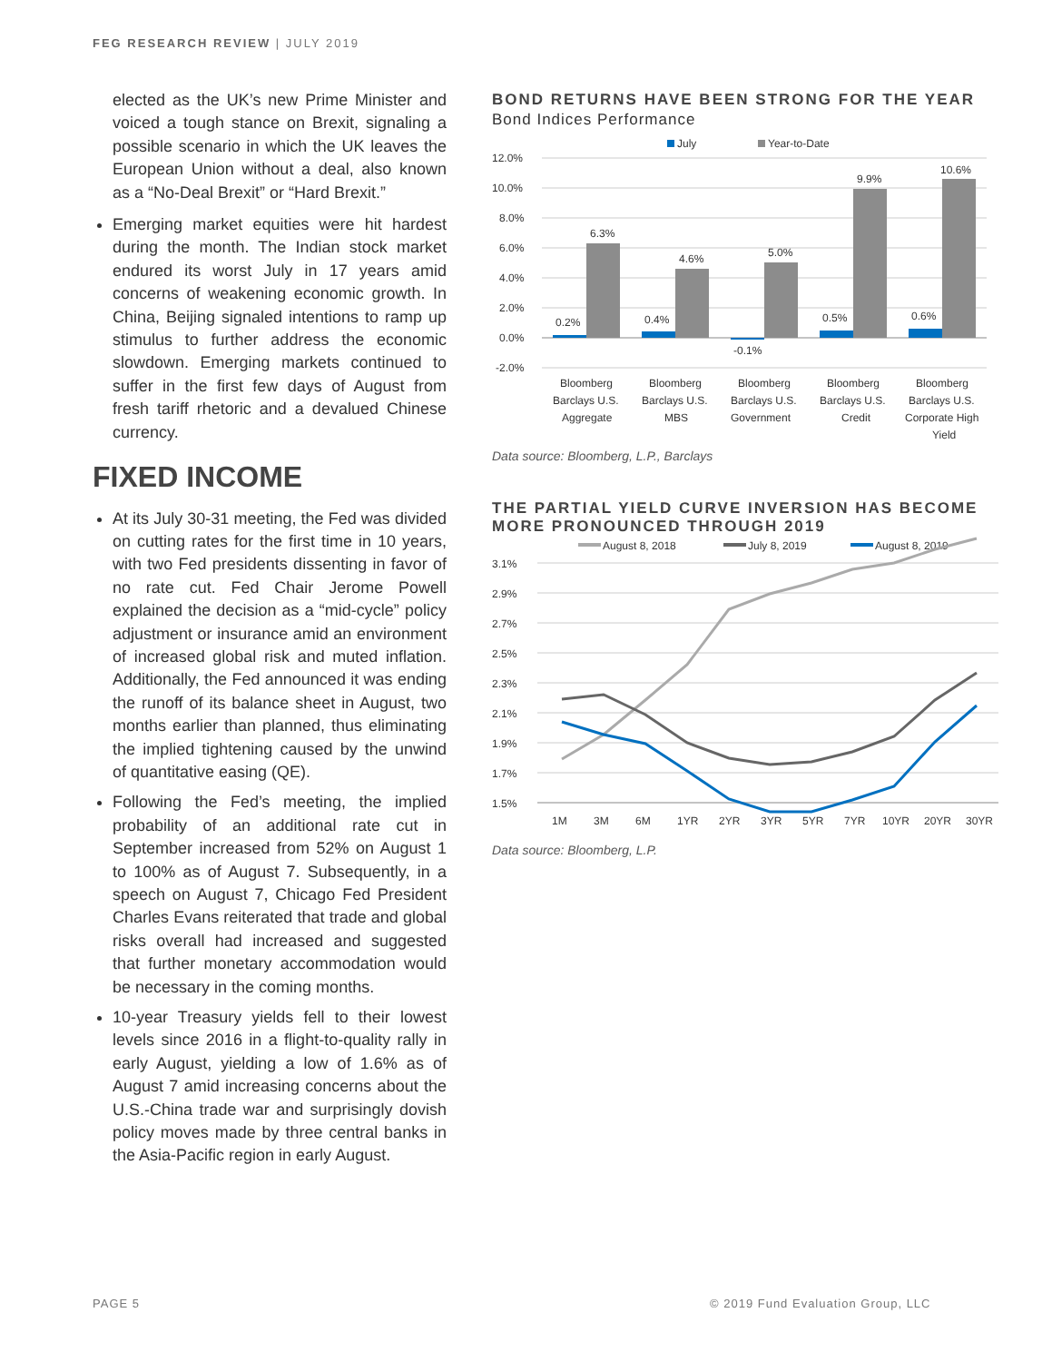FEG RESEARCH REVIEW | JULY 2019
elected as the UK’s new Prime Minister and voiced a tough stance on Brexit, signaling a possible scenario in which the UK leaves the European Union without a deal, also known as a “No-Deal Brexit” or “Hard Brexit.”
Emerging market equities were hit hardest during the month. The Indian stock market endured its worst July in 17 years amid concerns of weakening economic growth. In China, Beijing signaled intentions to ramp up stimulus to further address the economic slowdown. Emerging markets continued to suffer in the first few days of August from fresh tariff rhetoric and a devalued Chinese currency.
FIXED INCOME
At its July 30-31 meeting, the Fed was divided on cutting rates for the first time in 10 years, with two Fed presidents dissenting in favor of no rate cut. Fed Chair Jerome Powell explained the decision as a “mid-cycle” policy adjustment or insurance amid an environment of increased global risk and muted inflation. Additionally, the Fed announced it was ending the runoff of its balance sheet in August, two months earlier than planned, thus eliminating the implied tightening caused by the unwind of quantitative easing (QE).
Following the Fed’s meeting, the implied probability of an additional rate cut in September increased from 52% on August 1 to 100% as of August 7. Subsequently, in a speech on August 7, Chicago Fed President Charles Evans reiterated that trade and global risks overall had increased and suggested that further monetary accommodation would be necessary in the coming months.
10-year Treasury yields fell to their lowest levels since 2016 in a flight-to-quality rally in early August, yielding a low of 1.6% as of August 7 amid increasing concerns about the U.S.-China trade war and surprisingly dovish policy moves made by three central banks in the Asia-Pacific region in early August.
BOND RETURNS HAVE BEEN STRONG FOR THE YEAR
Bond Indices Performance
July
Year-to-Date
12.0%
10.0%
8.0%
6.0%
4.0%
2.0%
0.0%
-2.0%
0.2%
6.3%
0.4%
4.6%
-0.1%
5.0%
0.5%
9.9%
0.6%
10.6%
Bloomberg
Barclays U.S.
Aggregate
Bloomberg
Barclays U.S.
MBS
Bloomberg
Barclays U.S.
Government
Bloomberg
Barclays U.S.
Credit
Bloomberg
Barclays U.S.
Corporate High
Yield
Data source: Bloomberg, L.P., Barclays
THE PARTIAL YIELD CURVE INVERSION HAS BECOME MORE PRONOUNCED THROUGH 2019
August 8, 2018
July 8, 2019
August 8, 2019
3.1%
2.9%
2.7%
2.5%
2.3%
2.1%
1.9%
1.7%
1.5%
1M
3M
6M
1YR
2YR
3YR
5YR
7YR
10YR
20YR
30YR
Data source: Bloomberg, L.P.
PAGE 5
© 2019 Fund Evaluation Group, LLC